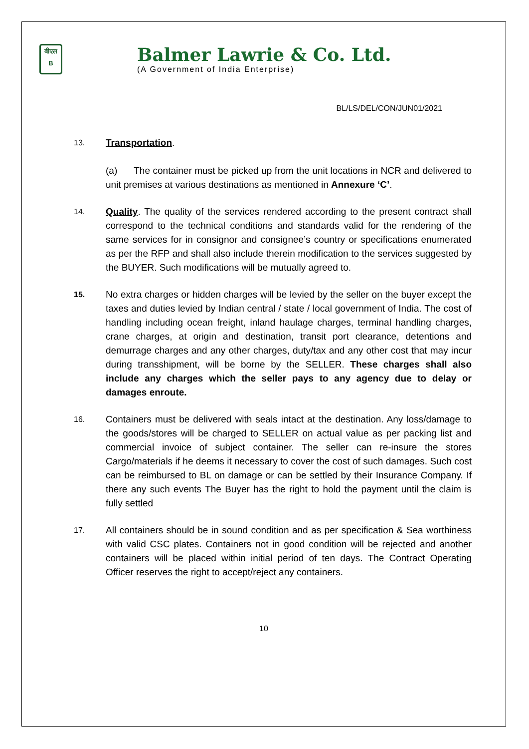बीएल
B
Balmer Lawrie & Co. Ltd.
(A Government of India Enterprise)
BL/LS/DEL/CON/JUN01/2021
13.
Transportation.
(a) The container must be picked up from the unit locations in NCR and delivered to unit premises at various destinations as mentioned in Annexure ‘C’.
14.
Quality. The quality of the services rendered according to the present contract shall correspond to the technical conditions and standards valid for the rendering of the same services for in consignor and consignee’s country or specifications enumerated as per the RFP and shall also include therein modification to the services suggested by the BUYER. Such modifications will be mutually agreed to.
15.
No extra charges or hidden charges will be levied by the seller on the buyer except the taxes and duties levied by Indian central / state / local government of India. The cost of handling including ocean freight, inland haulage charges, terminal handling charges, crane charges, at origin and destination, transit port clearance, detentions and demurrage charges and any other charges, duty/tax and any other cost that may incur during transshipment, will be borne by the SELLER. These charges shall also include any charges which the seller pays to any agency due to delay or damages enroute.
16.
Containers must be delivered with seals intact at the destination. Any loss/damage to the goods/stores will be charged to SELLER on actual value as per packing list and commercial invoice of subject container. The seller can re-insure the stores Cargo/materials if he deems it necessary to cover the cost of such damages. Such cost can be reimbursed to BL on damage or can be settled by their Insurance Company. If there any such events The Buyer has the right to hold the payment until the claim is fully settled
17.
All containers should be in sound condition and as per specification & Sea worthiness with valid CSC plates. Containers not in good condition will be rejected and another containers will be placed within initial period of ten days. The Contract Operating Officer reserves the right to accept/reject any containers.
10